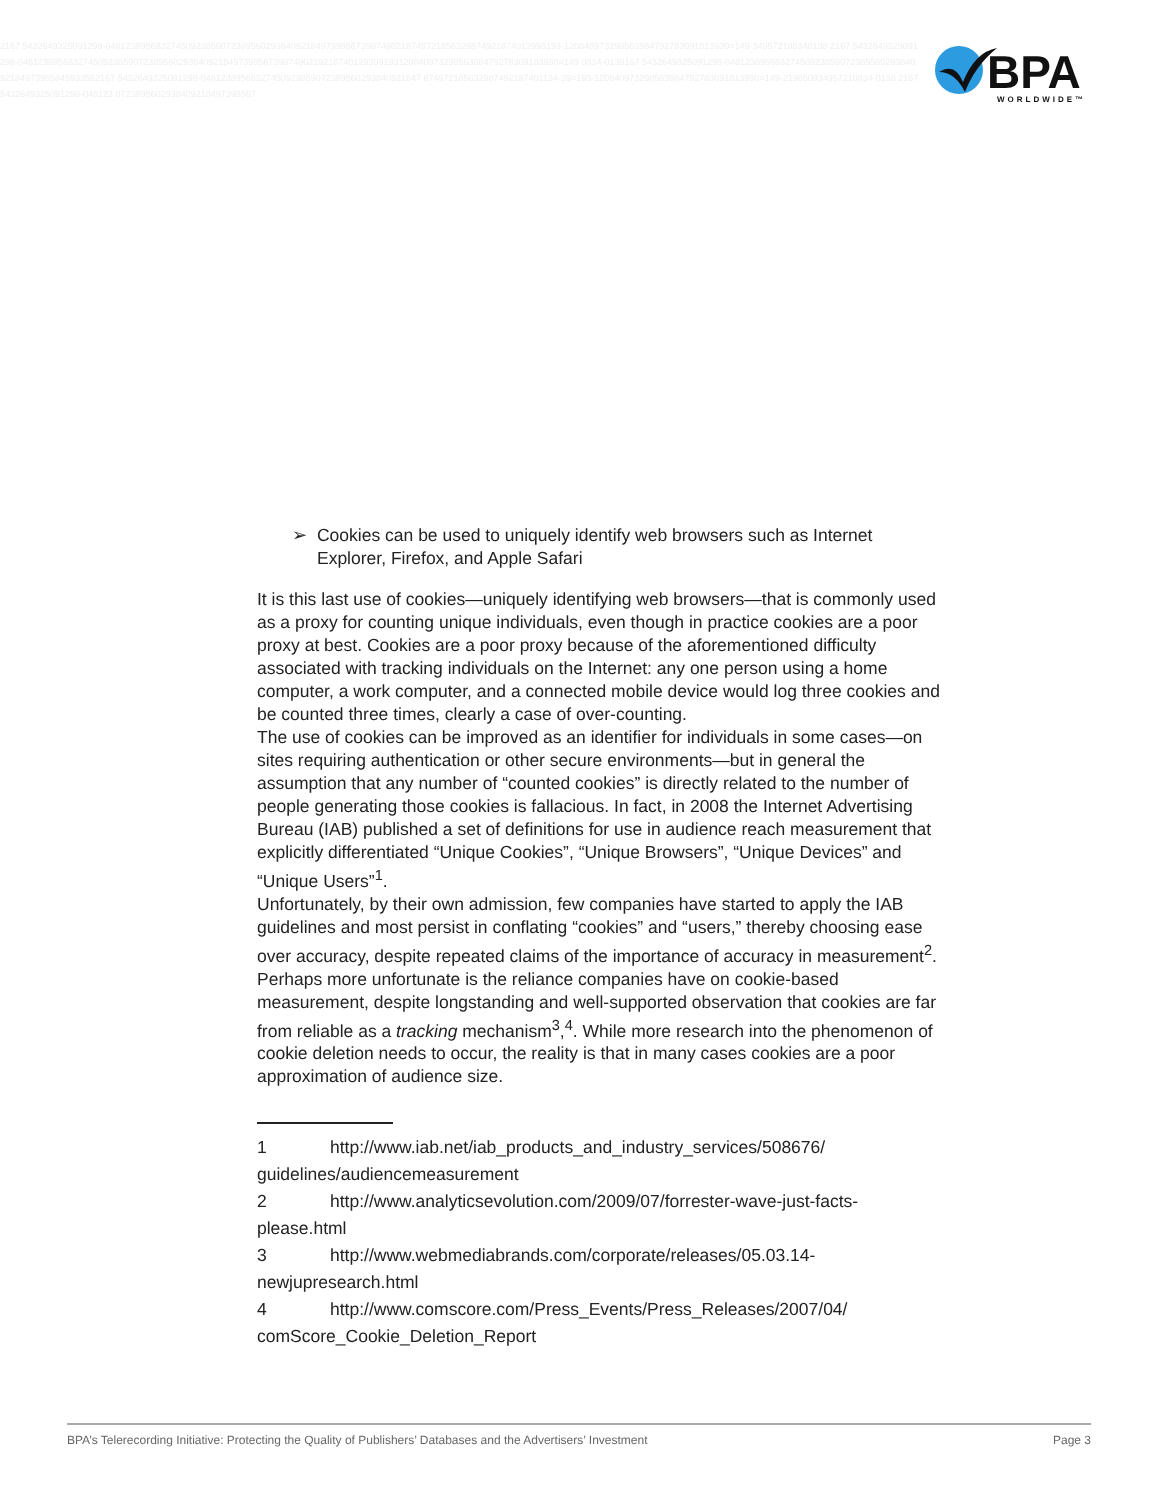2167 5432649325091298-0481238956832745092385907238956029384092184973985673987490218749721856329874921874012993193-120840973298563984792783091813930=149-349572108340138 2167 5432649325091298-048123895683274509238590723895602938409218497398567398749021921874012939919312084097329856398479278309183930=149 0834-0138167 5432649325091298-0481238956832745092385907238956029384092184973985845933552167 5432649325091298-04812389568327450923859072389560293840921847 874972185632987492187401134-39=193-120840973298563984792783091813930=149-219850934957210834-0138 2167 5432649325091298-048123 0723895602938409218497398567
BPA
WORLDWIDE™
➢ Cookies can be used to uniquely identify web browsers such as Internet Explorer, Firefox, and Apple Safari
It is this last use of cookies—uniquely identifying web browsers—that is commonly used as a proxy for counting unique individuals, even though in practice cookies are a poor proxy at best. Cookies are a poor proxy because of the aforementioned difficulty associated with tracking individuals on the Internet: any one person using a home computer, a work computer, and a connected mobile device would log three cookies and be counted three times, clearly a case of over-counting.
The use of cookies can be improved as an identifier for individuals in some cases—on sites requiring authentication or other secure environments—but in general the assumption that any number of “counted cookies” is directly related to the number of people generating those cookies is fallacious. In fact, in 2008 the Internet Advertising Bureau (IAB) published a set of definitions for use in audience reach measurement that explicitly differentiated “Unique Cookies”, “Unique Browsers”, “Unique Devices” and “Unique Users”<sup>1</sup>.
Unfortunately, by their own admission, few companies have started to apply the IAB guidelines and most persist in conflating “cookies” and “users,” thereby choosing ease over accuracy, despite repeated claims of the importance of accuracy in measurement<sup>2</sup>. Perhaps more unfortunate is the reliance companies have on cookie-based measurement, despite longstanding and well-supported observation that cookies are far from reliable as a tracking mechanism<sup>3</sup>,<sup>4</sup>. While more research into the phenomenon of cookie deletion needs to occur, the reality is that in many cases cookies are a poor approximation of audience size.
1 http://www.iab.net/iab_products_and_industry_services/508676/ guidelines/audiencemeasurement
2 http://www.analyticsevolution.com/2009/07/forrester-wave-just-facts-please.html
3 http://www.webmediabrands.com/corporate/releases/05.03.14-newjupresearch.html
4 http://www.comscore.com/Press_Events/Press_Releases/2007/04/ comScore_Cookie_Deletion_Report
BPA’s Telerecording Initiative: Protecting the Quality of Publishers’ Databases and the Advertisers’ Investment Page 3